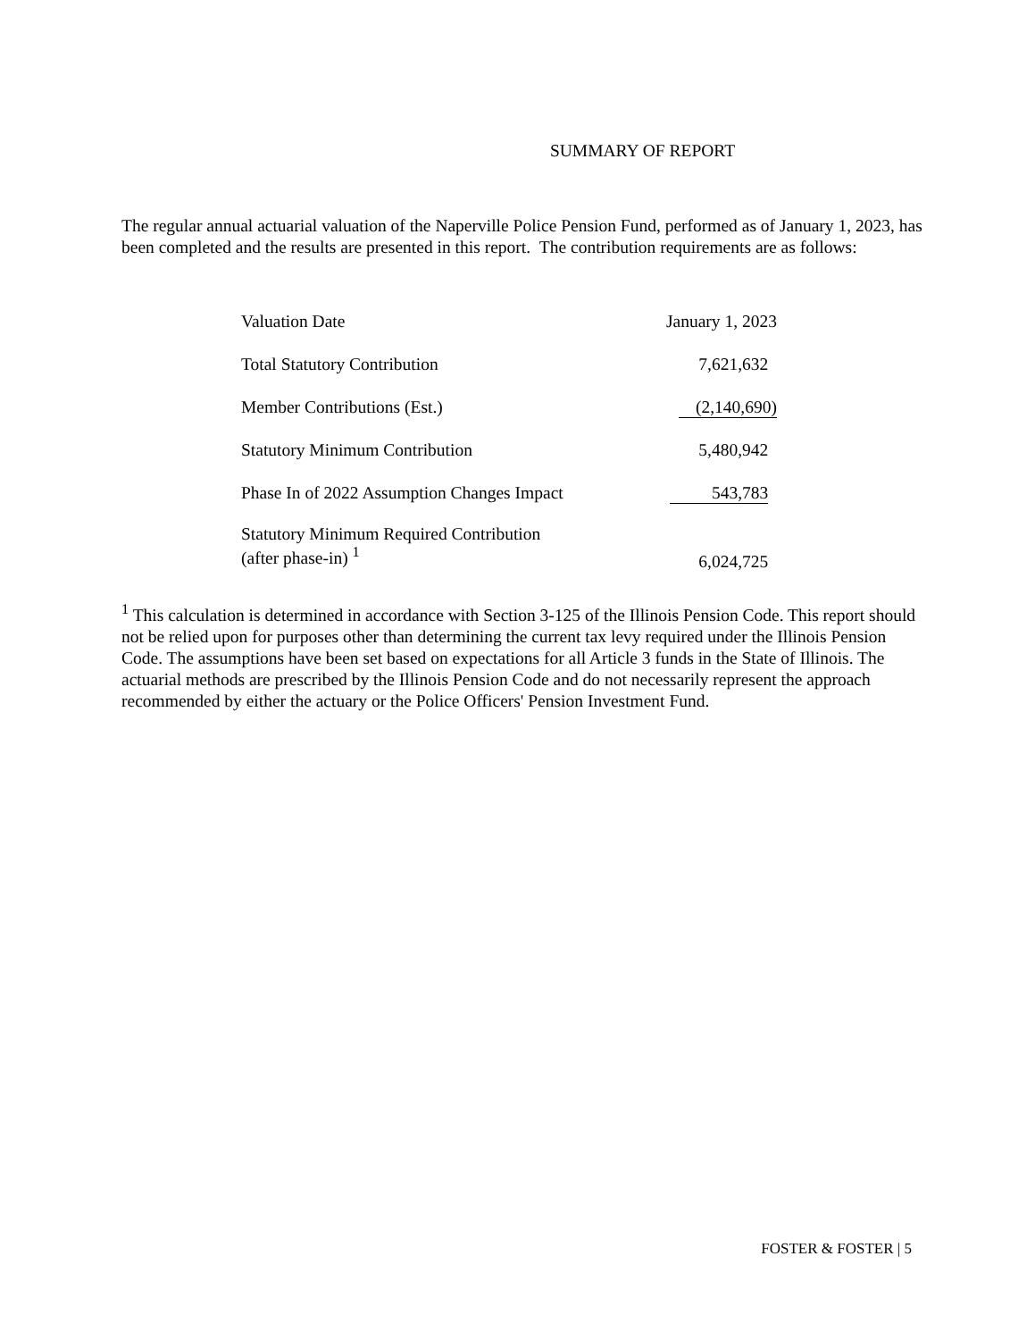SUMMARY OF REPORT
The regular annual actuarial valuation of the Naperville Police Pension Fund, performed as of January 1, 2023, has been completed and the results are presented in this report. The contribution requirements are as follows:
| Valuation Date | January 1, 2023 |
| Total Statutory Contribution | 7,621,632 |
| Member Contributions (Est.) | (2,140,690) |
| Statutory Minimum Contribution | 5,480,942 |
| Phase In of 2022 Assumption Changes Impact | 543,783 |
| Statutory Minimum Required Contribution (after phase-in) <sup>1</sup> | 6,024,725 |
<sup>1</sup> This calculation is determined in accordance with Section 3-125 of the Illinois Pension Code. This report should not be relied upon for purposes other than determining the current tax levy required under the Illinois Pension Code. The assumptions have been set based on expectations for all Article 3 funds in the State of Illinois. The actuarial methods are prescribed by the Illinois Pension Code and do not necessarily represent the approach recommended by either the actuary or the Police Officers' Pension Investment Fund.
FOSTER & FOSTER | 5